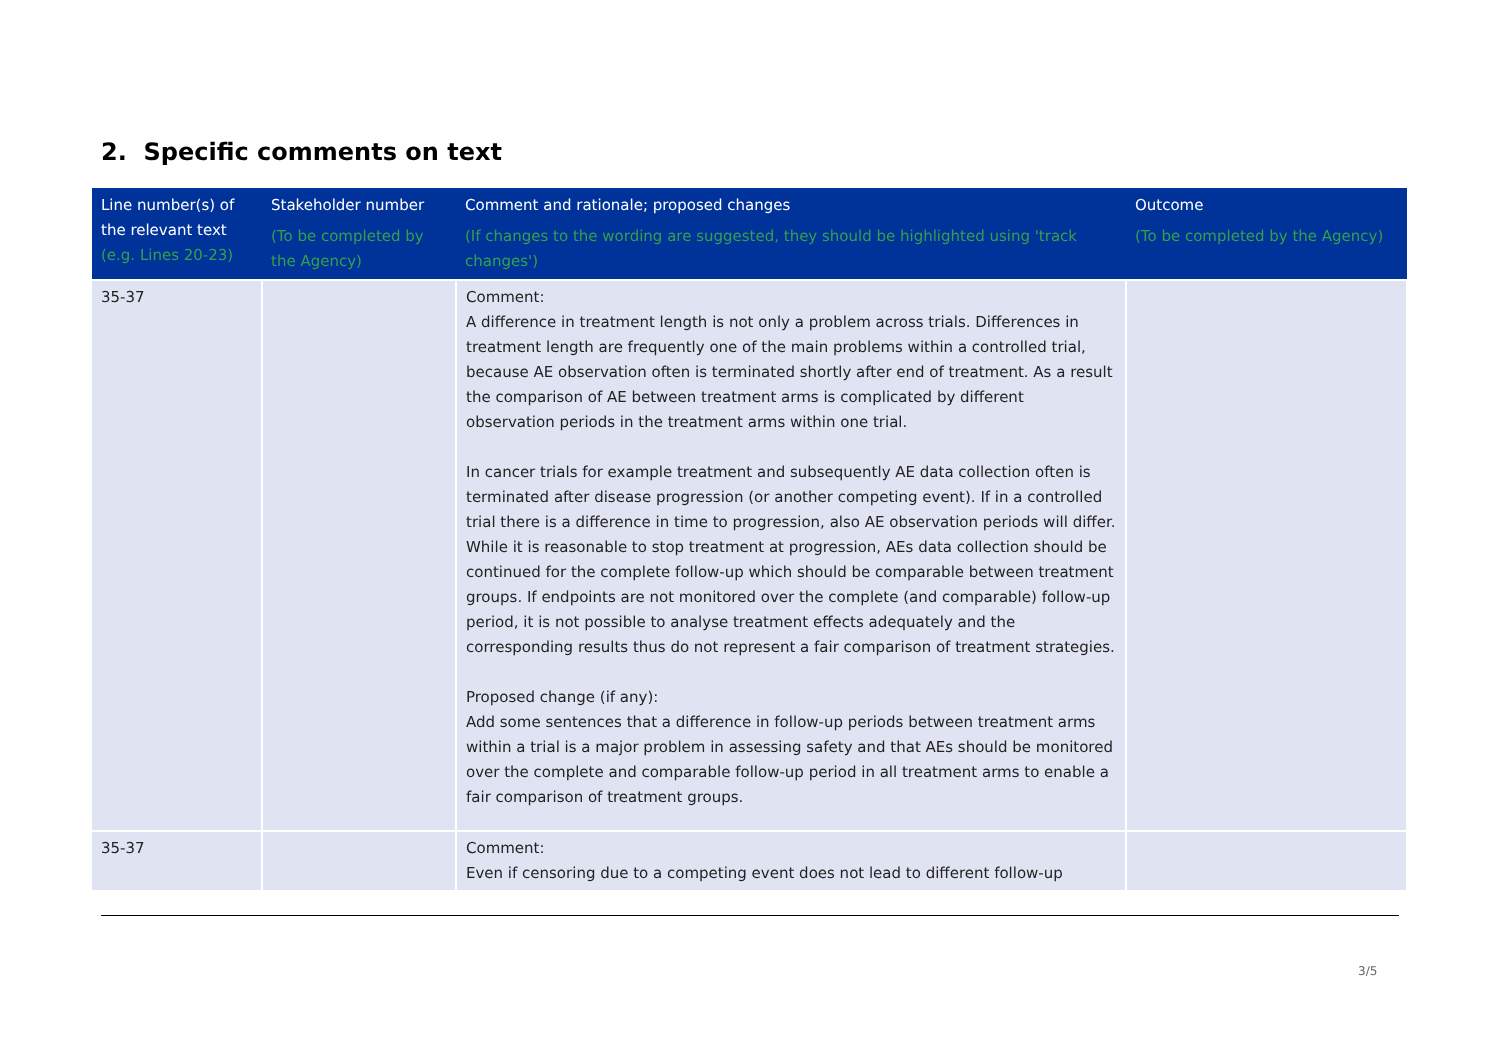2. Specific comments on text
| Line number(s) of the relevant text (e.g. Lines 20-23) | Stakeholder number (To be completed by the Agency) | Comment and rationale; proposed changes (If changes to the wording are suggested, they should be highlighted using 'track changes') | Outcome (To be completed by the Agency) |
| --- | --- | --- | --- |
| 35-37 | | Comment: A difference in treatment length is not only a problem across trials. Differences in treatment length are frequently one of the main problems within a controlled trial, because AE observation often is terminated shortly after end of treatment. As a result the comparison of AE between treatment arms is complicated by different observation periods in the treatment arms within one trial. In cancer trials for example treatment and subsequently AE data collection often is terminated after disease progression (or another competing event). If in a controlled trial there is a difference in time to progression, also AE observation periods will differ. While it is reasonable to stop treatment at progression, AEs data collection should be continued for the complete follow-up which should be comparable between treatment groups. If endpoints are not monitored over the complete (and comparable) follow-up period, it is not possible to analyse treatment effects adequately and the corresponding results thus do not represent a fair comparison of treatment strategies. Proposed change (if any): Add some sentences that a difference in follow-up periods between treatment arms within a trial is a major problem in assessing safety and that AEs should be monitored over the complete and comparable follow-up period in all treatment arms to enable a fair comparison of treatment groups. | |
| 35-37 | | Comment: Even if censoring due to a competing event does not lead to different follow-up | |
3/5